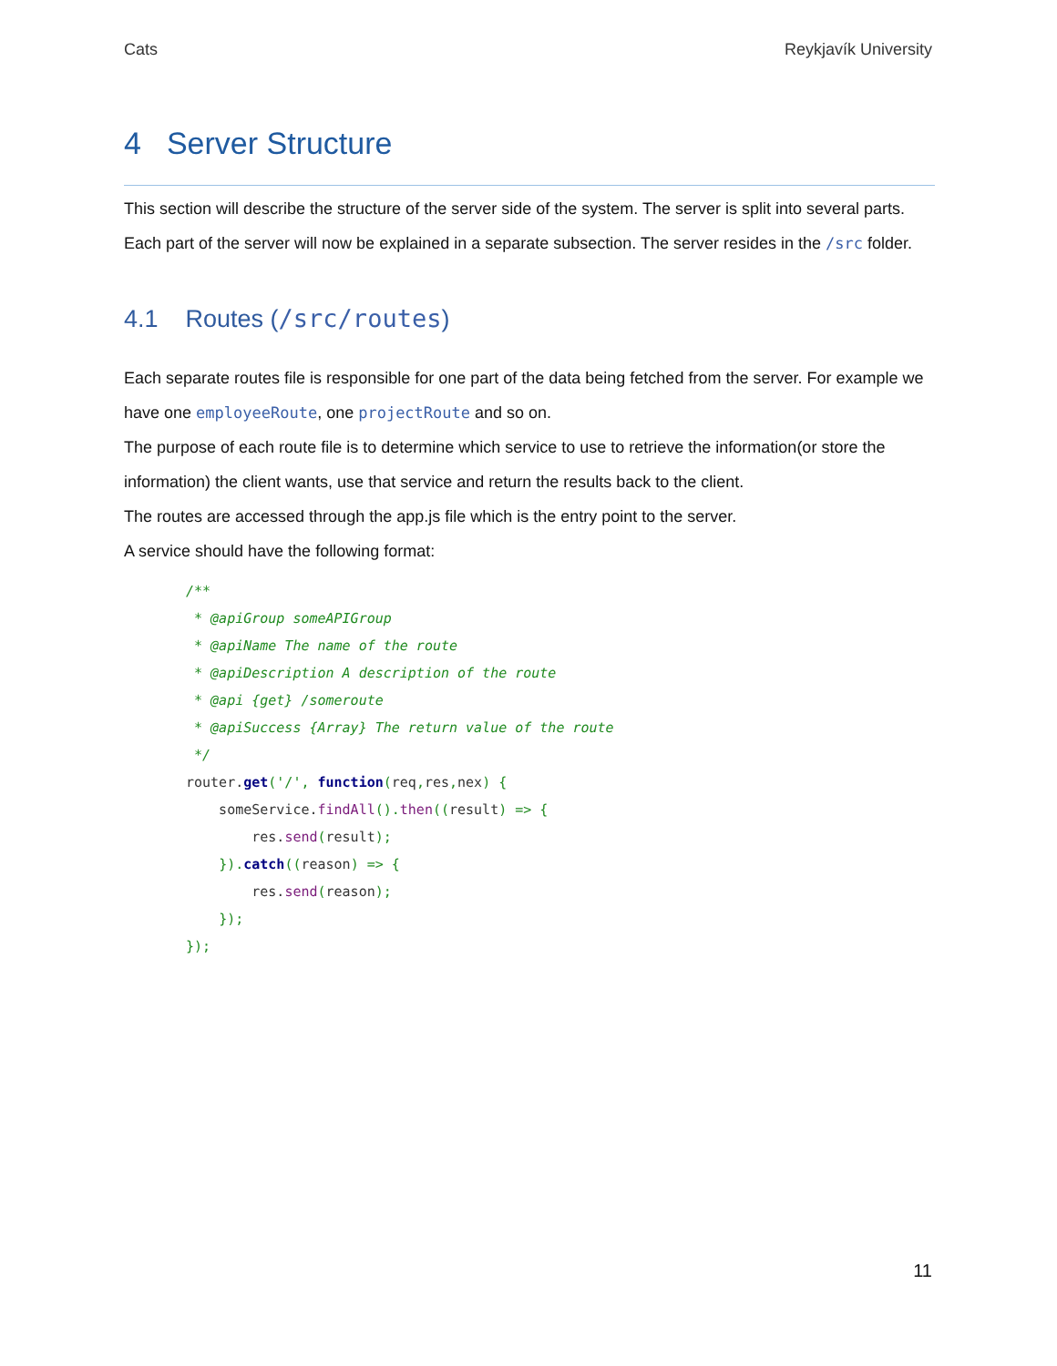Cats Reykjavík University
4 Server Structure
This section will describe the structure of the server side of the system. The server is split into several parts. Each part of the server will now be explained in a separate subsection. The server resides in the /src folder.
4.1 Routes (/src/routes)
Each separate routes file is responsible for one part of the data being fetched from the server. For example we have one employeeRoute, one projectRoute and so on.
The purpose of each route file is to determine which service to use to retrieve the information(or store the information) the client wants, use that service and return the results back to the client.
The routes are accessed through the app.js file which is the entry point to the server.
A service should have the following format:
/**
 * @apiGroup someAPIGroup
 * @apiName The name of the route
 * @apiDescription A description of the route
 * @api {get} /someroute
 * @apiSuccess {Array} The return value of the route
 */
router.get('/', function(req, res, nex) {
    someService.findAll(). then((result) => {
        res.send(result);
    }). catch((reason) => {
        res.send(reason);
    });
});
11